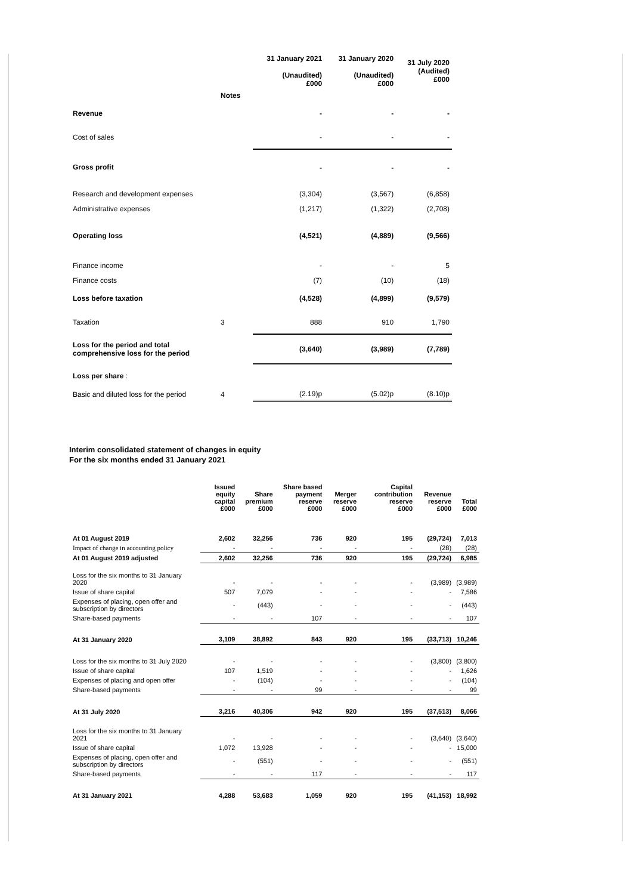| | | 31 January 2021 (Unaudited) £000 | 31 January 2020 (Unaudited) £000 | 31 July 2020 (Audited) £000 |
| | Notes | | | |
| Revenue | | - | - | - |
| Cost of sales | | - | - | - |
| Gross profit | | - | - | - |
| Research and development expenses | | (3,304) | (3,567) | (6,858) |
| Administrative expenses | | (1,217) | (1,322) | (2,708) |
| Operating loss | | (4,521) | (4,889) | (9,566) |
| Finance income | | - | - | 5 |
| Finance costs | | (7) | (10) | (18) |
| Loss before taxation | | (4,528) | (4,899) | (9,579) |
| Taxation | 3 | 888 | 910 | 1,790 |
| Loss for the period and total comprehensive loss for the period | | (3,640) | (3,989) | (7,789) |
| Loss per share : | | | | |
| Basic and diluted loss for the period | 4 | (2.19)p | (5.02)p | (8.10)p |
Interim consolidated statement of changes in equity
For the six months ended 31 January 2021
| | Issued equity capital £000 | Share premium £000 | Share based payment reserve £000 | Merger reserve £000 | Capital contribution reserve £000 | Revenue reserve £000 | Total £000 |
| --- | --- | --- | --- | --- | --- | --- | --- |
| At 01 August 2019 | 2,602 | 32,256 | 736 | 920 | 195 | (29,724) | 7,013 |
| Impact of change in accounting policy | - | - | - | - | - | (28) | (28) |
| At 01 August 2019 adjusted | 2,602 | 32,256 | 736 | 920 | 195 | (29,724) | 6,985 |
| Loss for the six months to 31 January 2020 | - | - | - | - | - | (3,989) | (3,989) |
| Issue of share capital | 507 | 7,079 | - | - | - | - | 7,586 |
| Expenses of placing, open offer and subscription by directors | - | (443) | - | - | - | - | (443) |
| Share-based payments | - | - | 107 | - | - | - | 107 |
| At 31 January 2020 | 3,109 | 38,892 | 843 | 920 | 195 | (33,713) | 10,246 |
| Loss for the six months to 31 July 2020 | - | - | - | - | - | (3,800) | (3,800) |
| Issue of share capital | 107 | 1,519 | - | - | - | - | 1,626 |
| Expenses of placing and open offer | - | (104) | - | - | - | - | (104) |
| Share-based payments | - | - | 99 | - | - | - | 99 |
| At 31 July 2020 | 3,216 | 40,306 | 942 | 920 | 195 | (37,513) | 8,066 |
| Loss for the six months to 31 January 2021 | - | - | - | - | - | (3,640) | (3,640) |
| Issue of share capital | 1,072 | 13,928 | - | - | - | - | 15,000 |
| Expenses of placing, open offer and subscription by directors | - | (551) | - | - | - | - | (551) |
| Share-based payments | - | - | 117 | - | - | - | 117 |
| At 31 January 2021 | 4,288 | 53,683 | 1,059 | 920 | 195 | (41,153) | 18,992 |